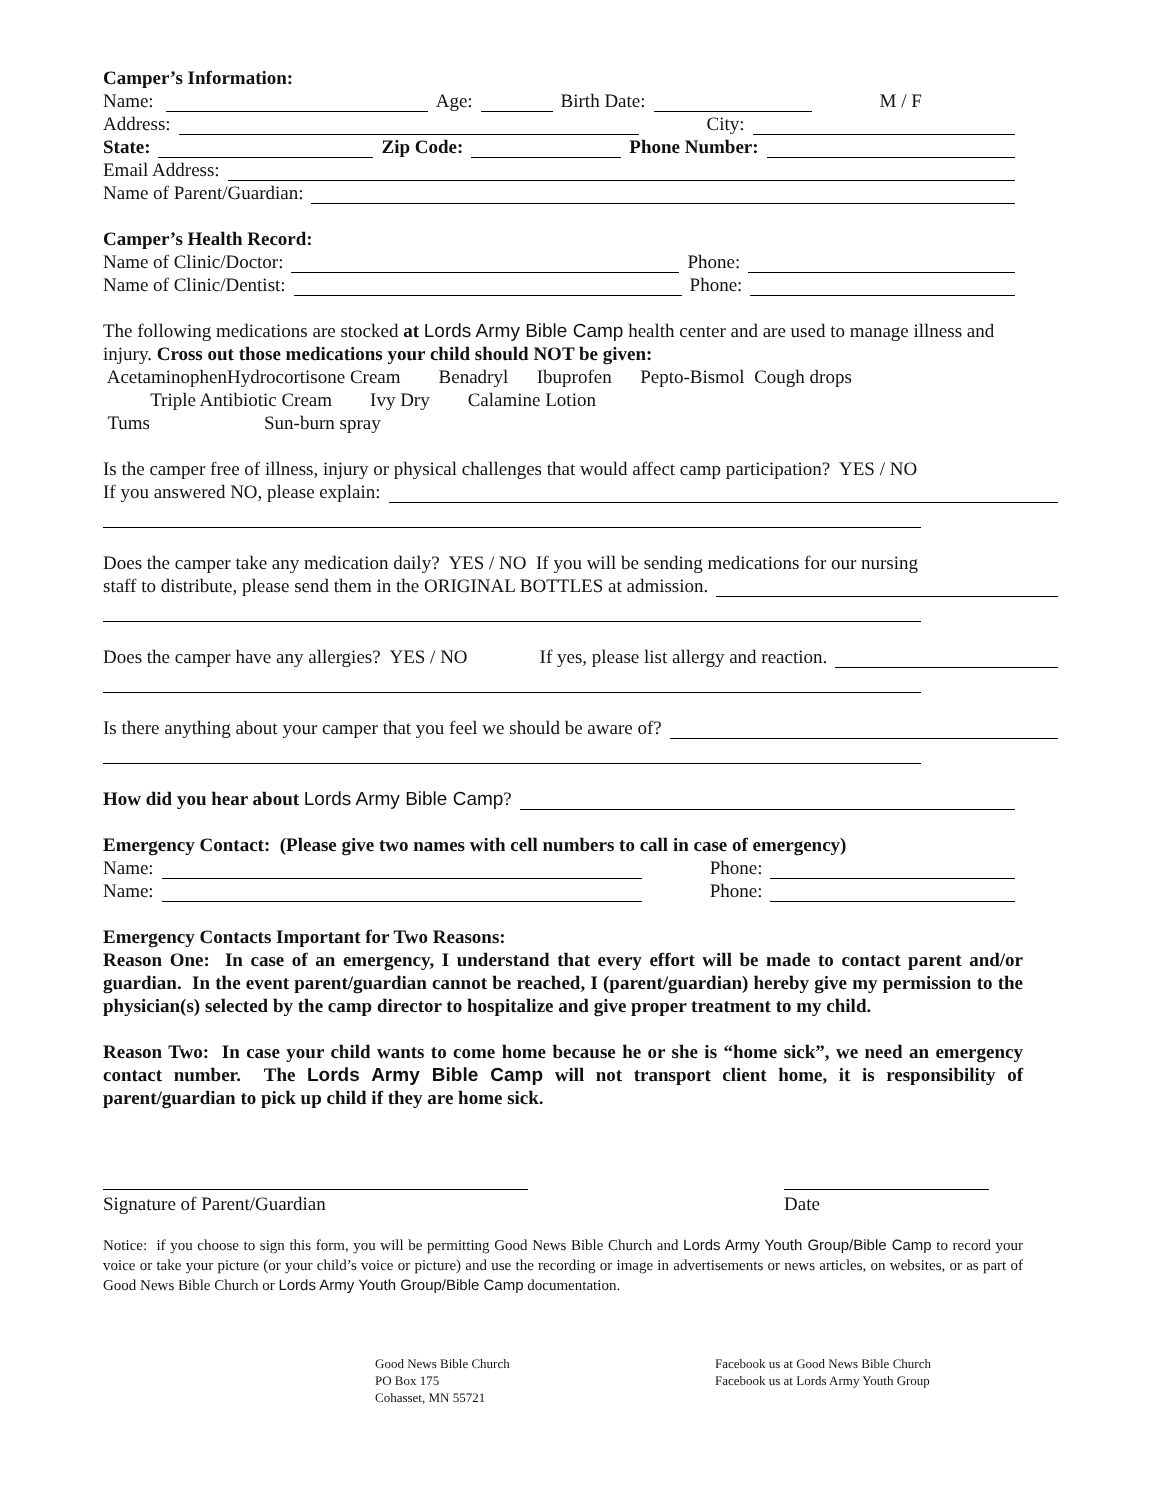Camper’s Information:
Name: Age: Birth Date: M / F
Address: City:
State: Zip Code: Phone Number:
Email Address:
Name of Parent/Guardian:
Camper’s Health Record:
Name of Clinic/Doctor: Phone:
Name of Clinic/Dentist: Phone:
The following medications are stocked at Lords Army Bible Camp health center and are used to manage illness and injury. Cross out those medications your child should NOT be given:
AcetaminophenHydrocortisone Cream Benadryl Ibuprofen Pepto-Bismol Cough drops
Triple Antibiotic Cream Ivy Dry Calamine Lotion
Tums Sun-burn spray
Is the camper free of illness, injury or physical challenges that would affect camp participation? YES / NO
If you answered NO, please explain:
Does the camper take any medication daily? YES / NO If you will be sending medications for our nursing
staff to distribute, please send them in the ORIGINAL BOTTLES at admission.
Does the camper have any allergies? YES / NO If yes, please list allergy and reaction.
Is there anything about your camper that you feel we should be aware of?
How did you hear about Lords Army Bible Camp?
Emergency Contact: (Please give two names with cell numbers to call in case of emergency)
Name: Phone:
Name: Phone:
Emergency Contacts Important for Two Reasons:
Reason One: In case of an emergency, I understand that every effort will be made to contact parent and/or guardian. In the event parent/guardian cannot be reached, I (parent/guardian) hereby give my permission to the physician(s) selected by the camp director to hospitalize and give proper treatment to my child.
Reason Two: In case your child wants to come home because he or she is “home sick”, we need an emergency contact number. The Lords Army Bible Camp will not transport client home, it is responsibility of parent/guardian to pick up child if they are home sick.
Signature of Parent/Guardian Date
Notice: if you choose to sign this form, you will be permitting Good News Bible Church and Lords Army Youth Group/Bible Camp to record your voice or take your picture (or your child’s voice or picture) and use the recording or image in advertisements or news articles, on websites, or as part of Good News Bible Church or Lords Army Youth Group/Bible Camp documentation.
Good News Bible Church
PO Box 175
Cohasset, MN 55721
Facebook us at Good News Bible Church
Facebook us at Lords Army Youth Group